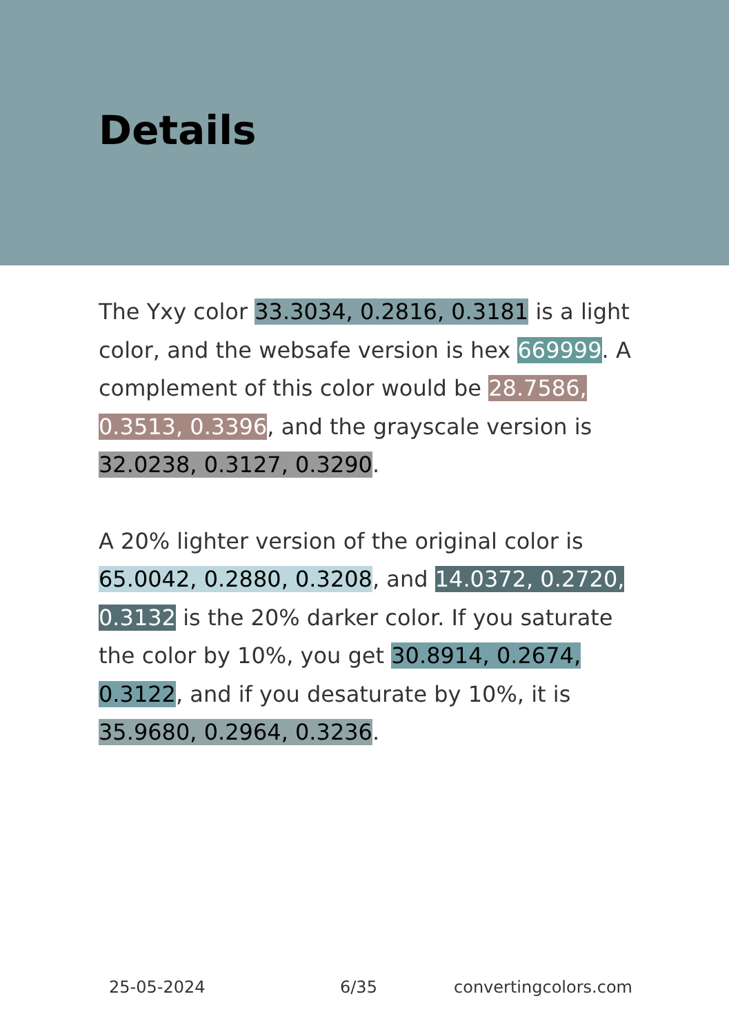Details
The Yxy color 33.3034, 0.2816, 0.3181 is a light color, and the websafe version is hex 669999. A complement of this color would be 28.7586, 0.3513, 0.3396, and the grayscale version is 32.0238, 0.3127, 0.3290.
A 20% lighter version of the original color is 65.0042, 0.2880, 0.3208, and 14.0372, 0.2720, 0.3132 is the 20% darker color. If you saturate the color by 10%, you get 30.8914, 0.2674, 0.3122, and if you desaturate by 10%, it is 35.9680, 0.2964, 0.3236.
25-05-2024 6/35 convertingcolors.com